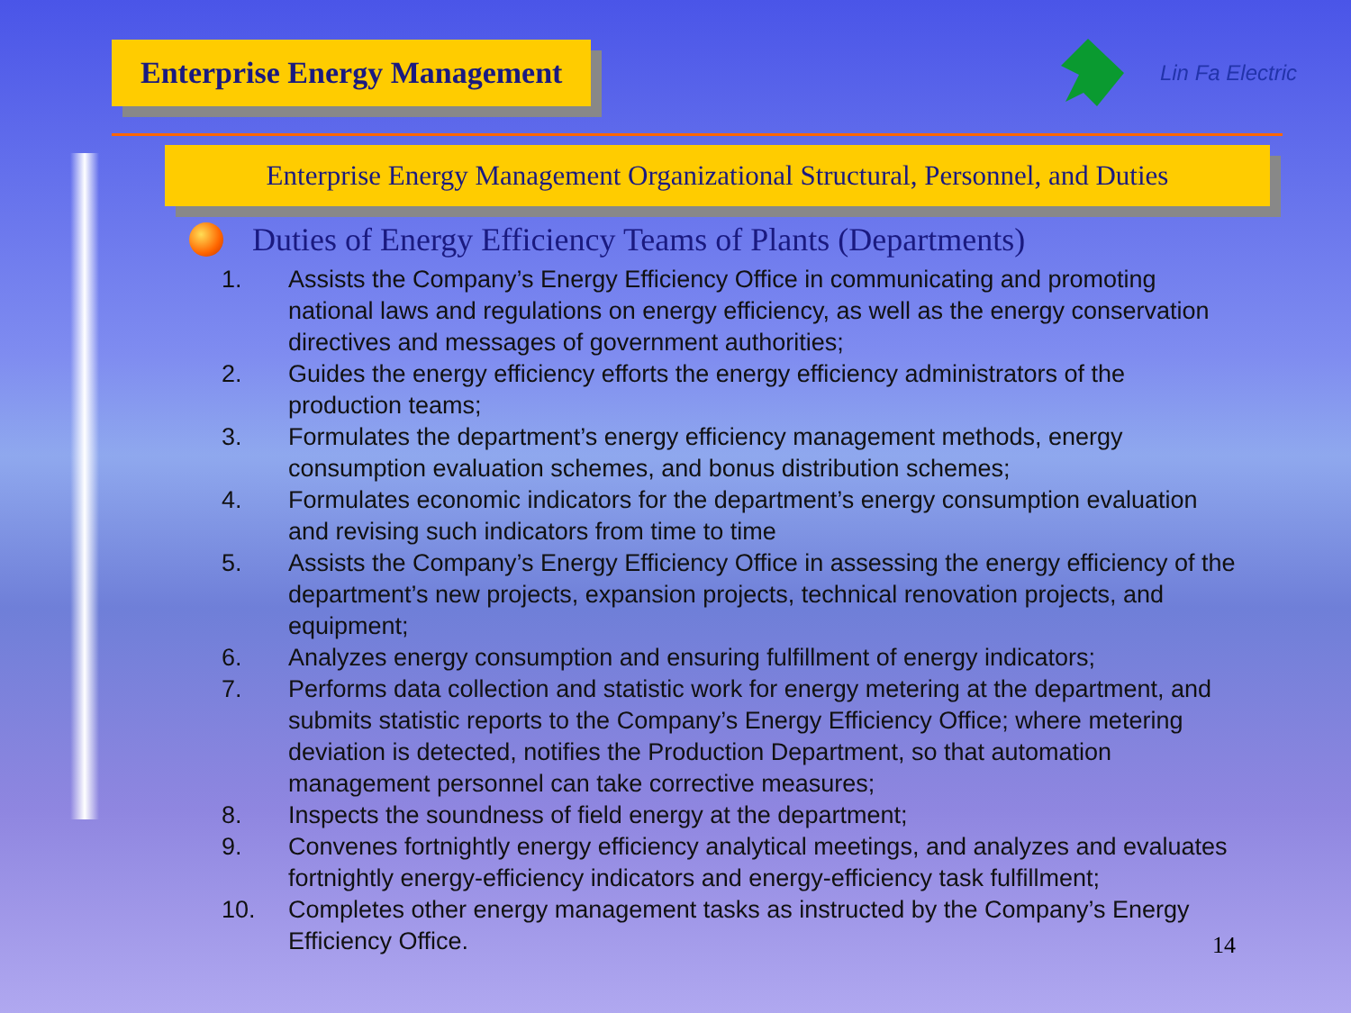Enterprise Energy Management
Lin Fa Electric
Enterprise Energy Management Organizational Structural, Personnel, and Duties
Duties of Energy Efficiency Teams of Plants (Departments)
1. Assists the Company’s Energy Efficiency Office in communicating and promoting national laws and regulations on energy efficiency, as well as the energy conservation directives and messages of government authorities;
2. Guides the energy efficiency efforts the energy efficiency administrators of the production teams;
3. Formulates the department’s energy efficiency management methods, energy consumption evaluation schemes, and bonus distribution schemes;
4. Formulates economic indicators for the department’s energy consumption evaluation and revising such indicators from time to time
5. Assists the Company’s Energy Efficiency Office in assessing the energy efficiency of the department’s new projects, expansion projects, technical renovation projects, and equipment;
6. Analyzes energy consumption and ensuring fulfillment of energy indicators;
7. Performs data collection and statistic work for energy metering at the department, and submits statistic reports to the Company’s Energy Efficiency Office; where metering deviation is detected, notifies the Production Department, so that automation management personnel can take corrective measures;
8. Inspects the soundness of field energy at the department;
9. Convenes fortnightly energy efficiency analytical meetings, and analyzes and evaluates fortnightly energy-efficiency indicators and energy-efficiency task fulfillment;
10. Completes other energy management tasks as instructed by the Company’s Energy Efficiency Office.
14